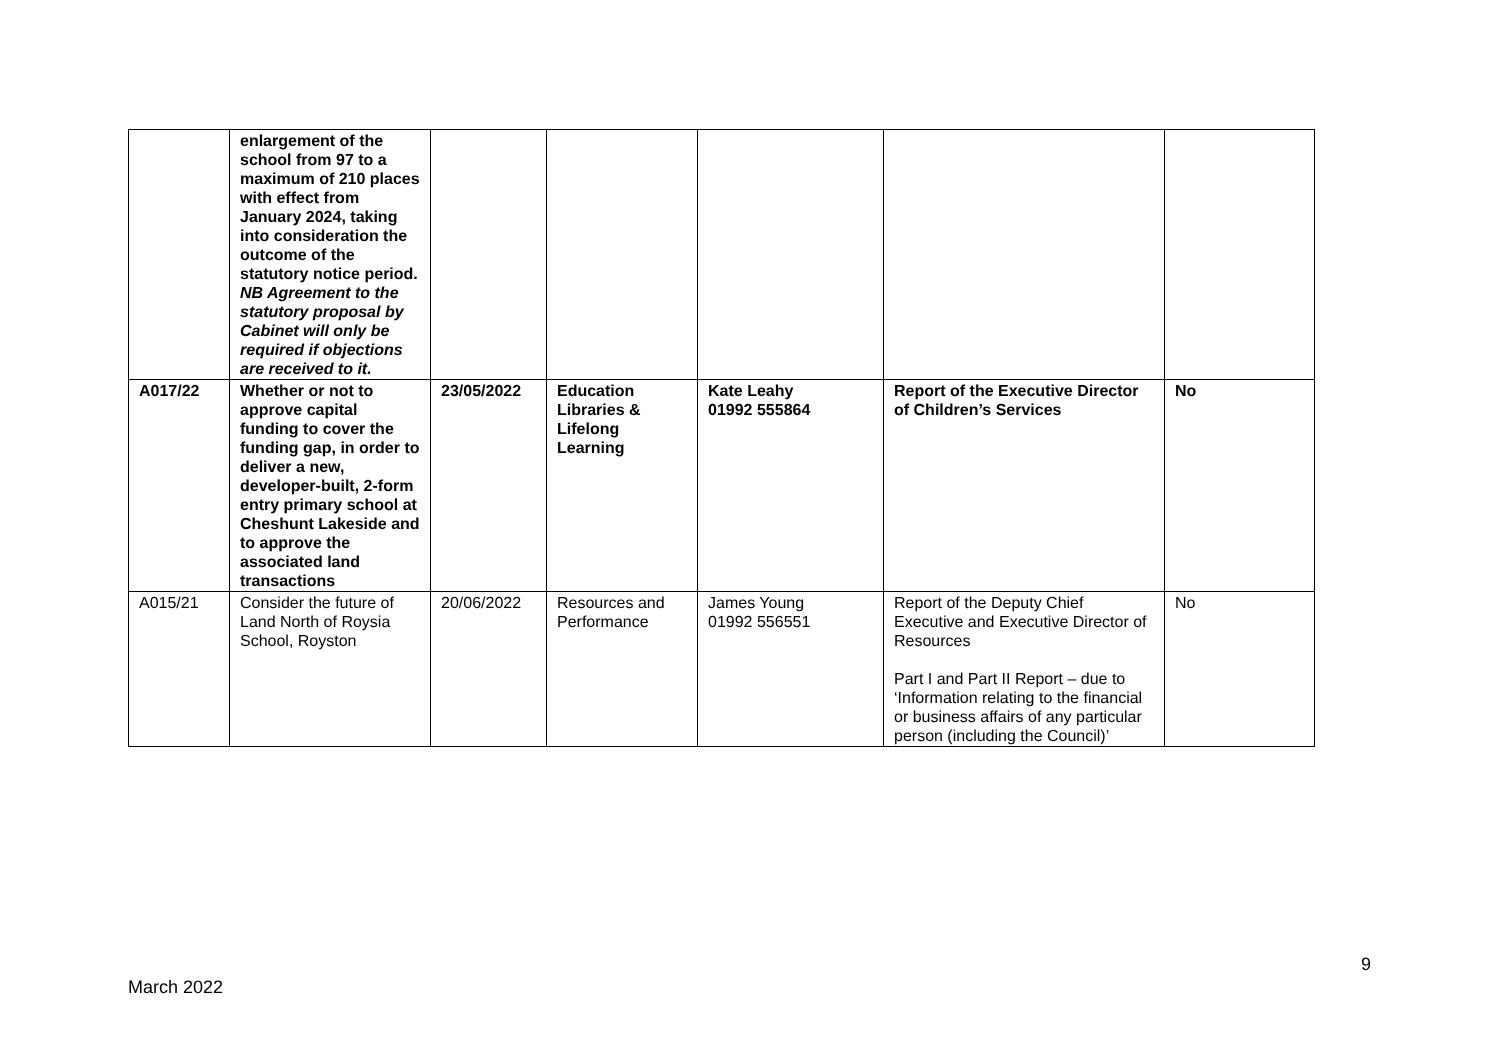| | enlargement of the school from 97 to a maximum of 210 places with effect from January 2024, taking into consideration the outcome of the statutory notice period. NB Agreement to the statutory proposal by Cabinet will only be required if objections are received to it. | | | | | |
| A017/22 | Whether or not to approve capital funding to cover the funding gap, in order to deliver a new, developer-built, 2-form entry primary school at Cheshunt Lakeside and to approve the associated land transactions | 23/05/2022 | Education Libraries & Lifelong Learning | Kate Leahy 01992 555864 | Report of the Executive Director of Children’s Services | No |
| A015/21 | Consider the future of Land North of Roysia School, Royston | 20/06/2022 | Resources and Performance | James Young 01992 556551 | Report of the Deputy Chief Executive and Executive Director of Resources Part I and Part II Report – due to ‘Information relating to the financial or business affairs of any particular person (including the Council)’ | No |
9
March 2022